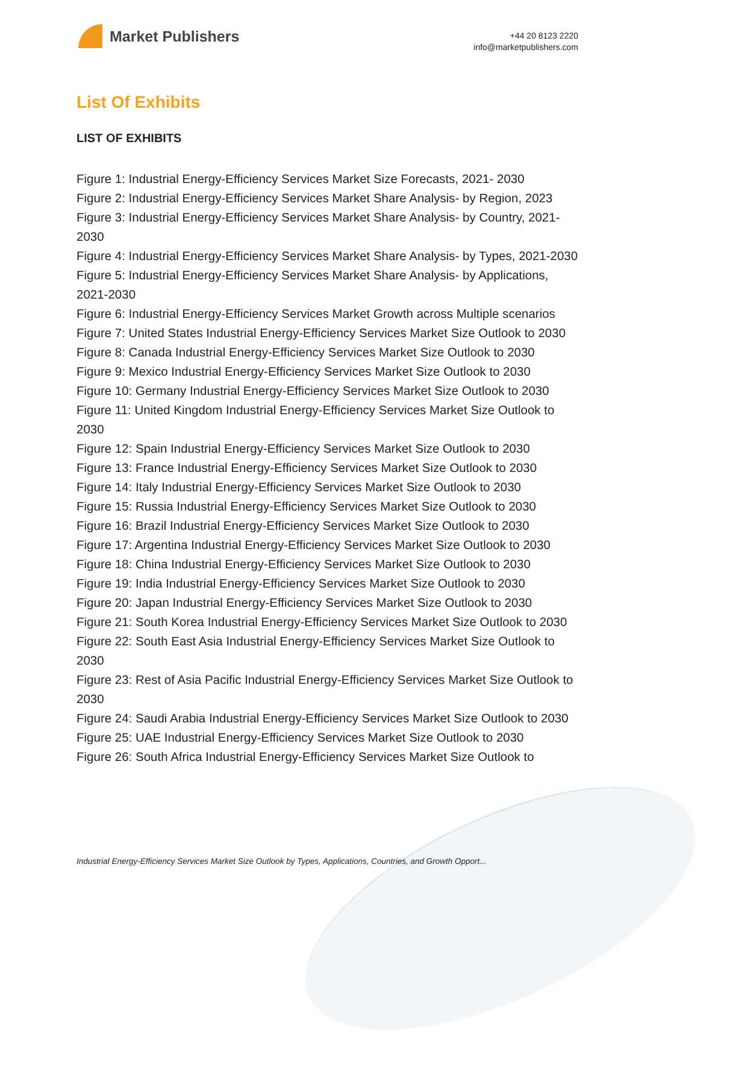Market Publishers
+44 20 8123 2220
info@marketpublishers.com
List Of Exhibits
LIST OF EXHIBITS
Figure 1: Industrial Energy-Efficiency Services Market Size Forecasts, 2021- 2030
Figure 2: Industrial Energy-Efficiency Services Market Share Analysis- by Region, 2023
Figure 3: Industrial Energy-Efficiency Services Market Share Analysis- by Country, 2021-2030
Figure 4: Industrial Energy-Efficiency Services Market Share Analysis- by Types, 2021-2030
Figure 5: Industrial Energy-Efficiency Services Market Share Analysis- by Applications, 2021-2030
Figure 6: Industrial Energy-Efficiency Services Market Growth across Multiple scenarios
Figure 7: United States Industrial Energy-Efficiency Services Market Size Outlook to 2030
Figure 8: Canada Industrial Energy-Efficiency Services Market Size Outlook to 2030
Figure 9: Mexico Industrial Energy-Efficiency Services Market Size Outlook to 2030
Figure 10: Germany Industrial Energy-Efficiency Services Market Size Outlook to 2030
Figure 11: United Kingdom Industrial Energy-Efficiency Services Market Size Outlook to 2030
Figure 12: Spain Industrial Energy-Efficiency Services Market Size Outlook to 2030
Figure 13: France Industrial Energy-Efficiency Services Market Size Outlook to 2030
Figure 14: Italy Industrial Energy-Efficiency Services Market Size Outlook to 2030
Figure 15: Russia Industrial Energy-Efficiency Services Market Size Outlook to 2030
Figure 16: Brazil Industrial Energy-Efficiency Services Market Size Outlook to 2030
Figure 17: Argentina Industrial Energy-Efficiency Services Market Size Outlook to 2030
Figure 18: China Industrial Energy-Efficiency Services Market Size Outlook to 2030
Figure 19: India Industrial Energy-Efficiency Services Market Size Outlook to 2030
Figure 20: Japan Industrial Energy-Efficiency Services Market Size Outlook to 2030
Figure 21: South Korea Industrial Energy-Efficiency Services Market Size Outlook to 2030
Figure 22: South East Asia Industrial Energy-Efficiency Services Market Size Outlook to 2030
Figure 23: Rest of Asia Pacific Industrial Energy-Efficiency Services Market Size Outlook to 2030
Figure 24: Saudi Arabia Industrial Energy-Efficiency Services Market Size Outlook to 2030
Figure 25: UAE Industrial Energy-Efficiency Services Market Size Outlook to 2030
Figure 26: South Africa Industrial Energy-Efficiency Services Market Size Outlook to
Industrial Energy-Efficiency Services Market Size Outlook by Types, Applications, Countries, and Growth Opport...